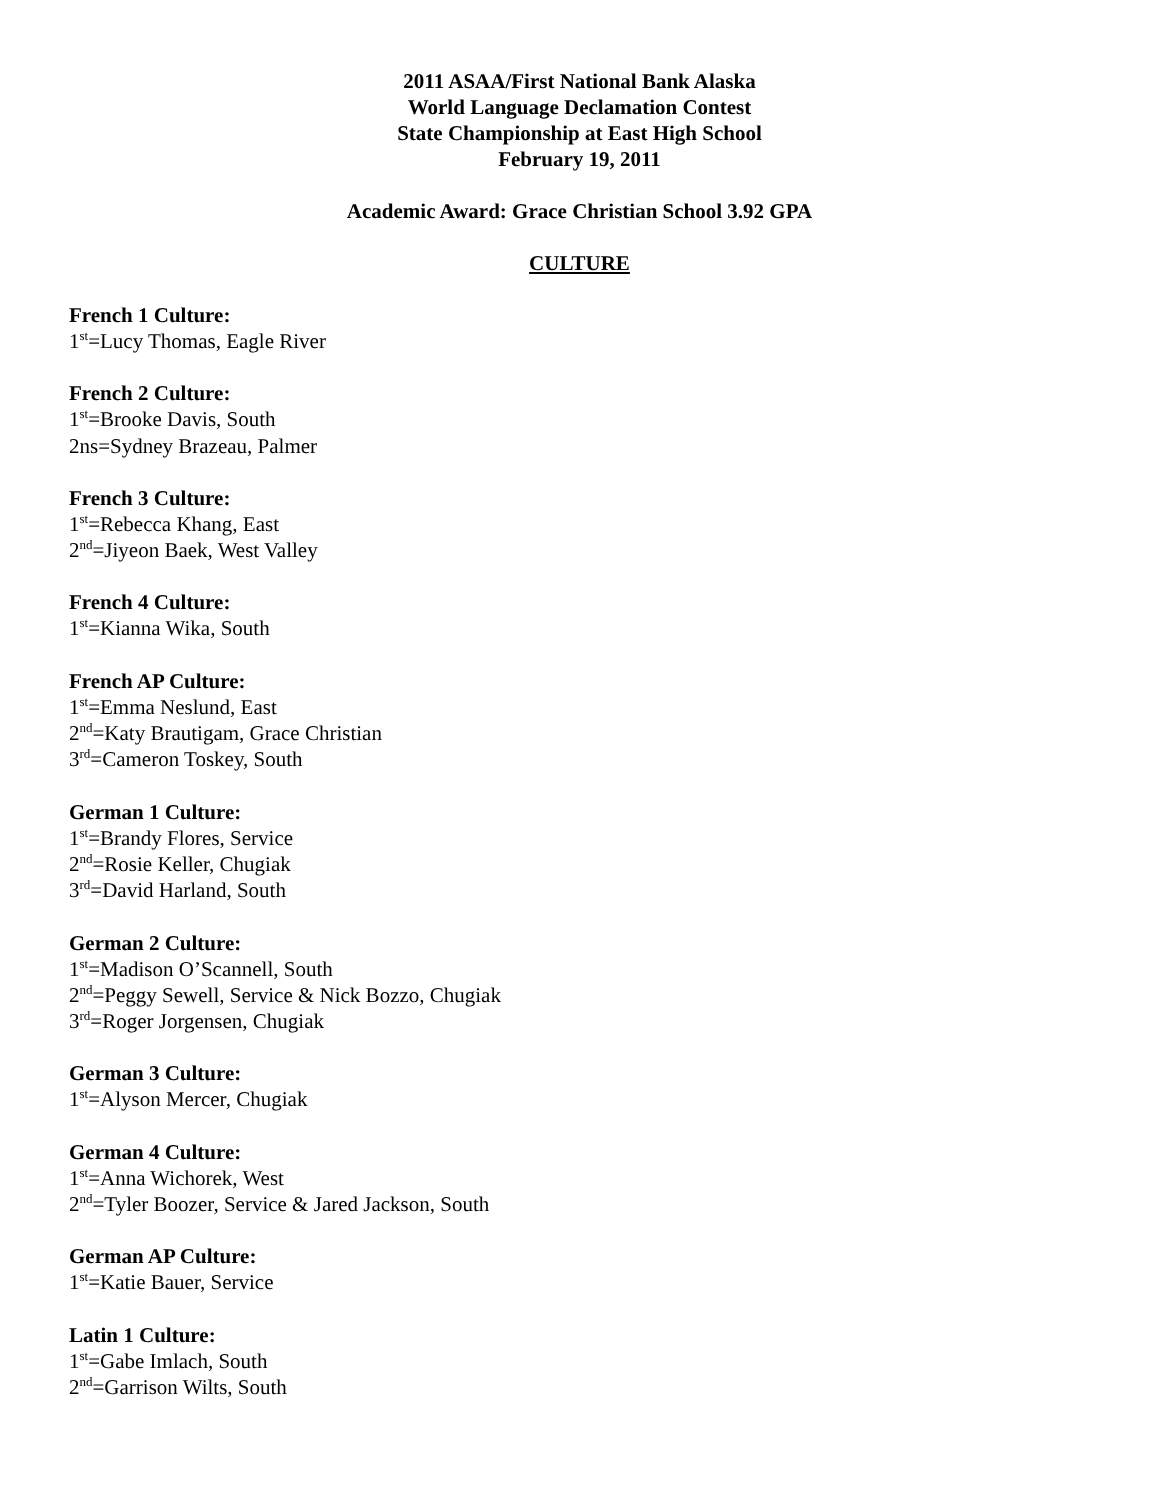2011 ASAA/First National Bank Alaska
World Language Declamation Contest
State Championship at East High School
February 19, 2011
Academic Award: Grace Christian School 3.92 GPA
CULTURE
French 1 Culture:
1<sup>st</sup>=Lucy Thomas, Eagle River
French 2 Culture:
1<sup>st</sup>=Brooke Davis, South
2ns=Sydney Brazeau, Palmer
French 3 Culture:
1<sup>st</sup>=Rebecca Khang, East
2<sup>nd</sup>=Jiyeon Baek, West Valley
French 4 Culture:
1<sup>st</sup>=Kianna Wika, South
French AP Culture:
1<sup>st</sup>=Emma Neslund, East
2<sup>nd</sup>=Katy Brautigam, Grace Christian
3<sup>rd</sup>=Cameron Toskey, South
German 1 Culture:
1<sup>st</sup>=Brandy Flores, Service
2<sup>nd</sup>=Rosie Keller, Chugiak
3<sup>rd</sup>=David Harland, South
German 2 Culture:
1<sup>st</sup>=Madison O’Scannell, South
2<sup>nd</sup>=Peggy Sewell, Service & Nick Bozzo, Chugiak
3<sup>rd</sup>=Roger Jorgensen, Chugiak
German 3 Culture:
1<sup>st</sup>=Alyson Mercer, Chugiak
German 4 Culture:
1<sup>st</sup>=Anna Wichorek, West
2<sup>nd</sup>=Tyler Boozer, Service & Jared Jackson, South
German AP Culture:
1<sup>st</sup>=Katie Bauer, Service
Latin 1 Culture:
1<sup>st</sup>=Gabe Imlach, South
2<sup>nd</sup>=Garrison Wilts, South